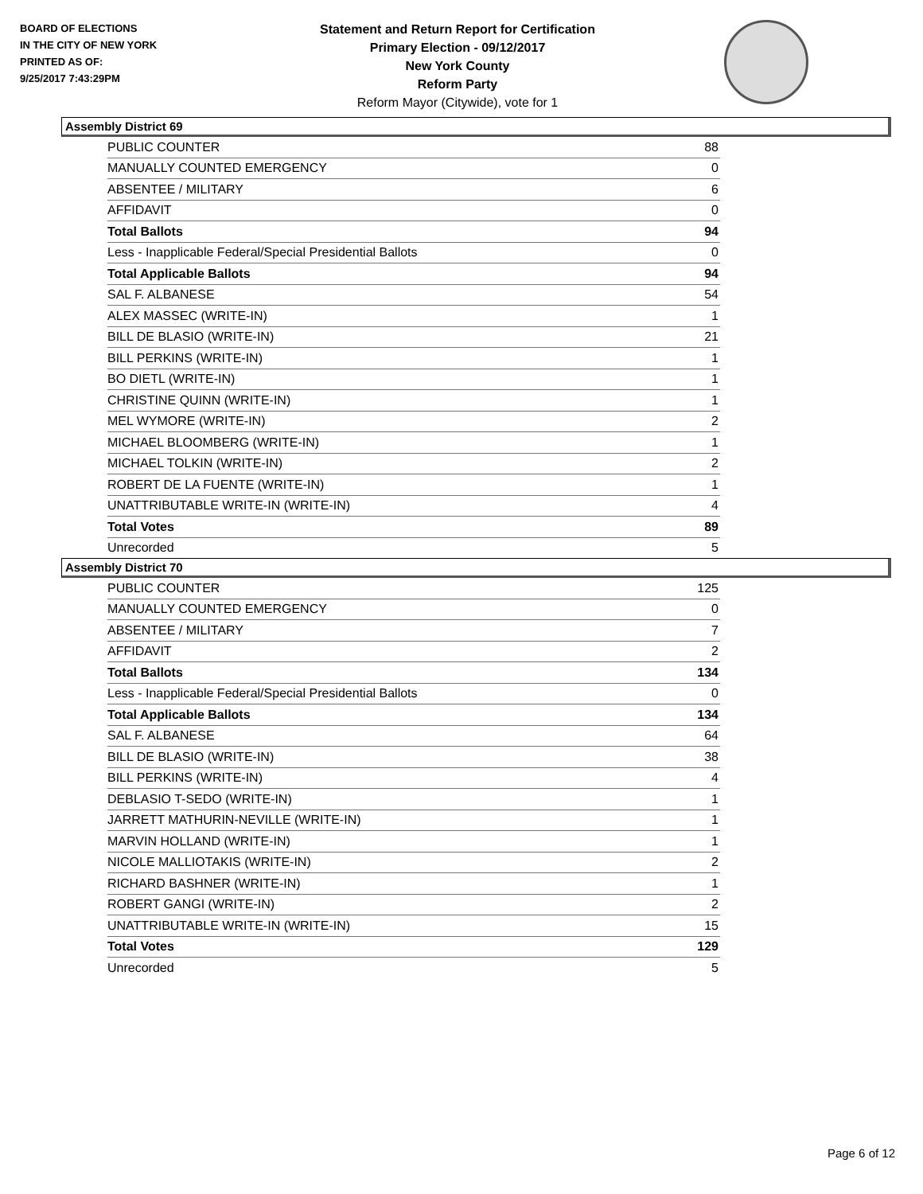BOARD OF ELECTIONS
IN THE CITY OF NEW YORK
PRINTED AS OF:
9/25/2017 7:43:29PM
Statement and Return Report for Certification
Primary Election - 09/12/2017
New York County
Reform Party
Reform Mayor (Citywide), vote for 1
Assembly District 69
| PUBLIC COUNTER | 88 |
| MANUALLY COUNTED EMERGENCY | 0 |
| ABSENTEE / MILITARY | 6 |
| AFFIDAVIT | 0 |
| Total Ballots | 94 |
| Less - Inapplicable Federal/Special Presidential Ballots | 0 |
| Total Applicable Ballots | 94 |
| SAL F. ALBANESE | 54 |
| ALEX MASSEC (WRITE-IN) | 1 |
| BILL DE BLASIO (WRITE-IN) | 21 |
| BILL PERKINS (WRITE-IN) | 1 |
| BO DIETL (WRITE-IN) | 1 |
| CHRISTINE QUINN (WRITE-IN) | 1 |
| MEL WYMORE (WRITE-IN) | 2 |
| MICHAEL BLOOMBERG (WRITE-IN) | 1 |
| MICHAEL TOLKIN (WRITE-IN) | 2 |
| ROBERT DE LA FUENTE (WRITE-IN) | 1 |
| UNATTRIBUTABLE WRITE-IN (WRITE-IN) | 4 |
| Total Votes | 89 |
| Unrecorded | 5 |
Assembly District 70
| PUBLIC COUNTER | 125 |
| MANUALLY COUNTED EMERGENCY | 0 |
| ABSENTEE / MILITARY | 7 |
| AFFIDAVIT | 2 |
| Total Ballots | 134 |
| Less - Inapplicable Federal/Special Presidential Ballots | 0 |
| Total Applicable Ballots | 134 |
| SAL F. ALBANESE | 64 |
| BILL DE BLASIO (WRITE-IN) | 38 |
| BILL PERKINS (WRITE-IN) | 4 |
| DEBLASIO T-SEDO (WRITE-IN) | 1 |
| JARRETT MATHURIN-NEVILLE (WRITE-IN) | 1 |
| MARVIN HOLLAND (WRITE-IN) | 1 |
| NICOLE MALLIOTAKIS (WRITE-IN) | 2 |
| RICHARD BASHNER (WRITE-IN) | 1 |
| ROBERT GANGI (WRITE-IN) | 2 |
| UNATTRIBUTABLE WRITE-IN (WRITE-IN) | 15 |
| Total Votes | 129 |
| Unrecorded | 5 |
Page 6 of 12